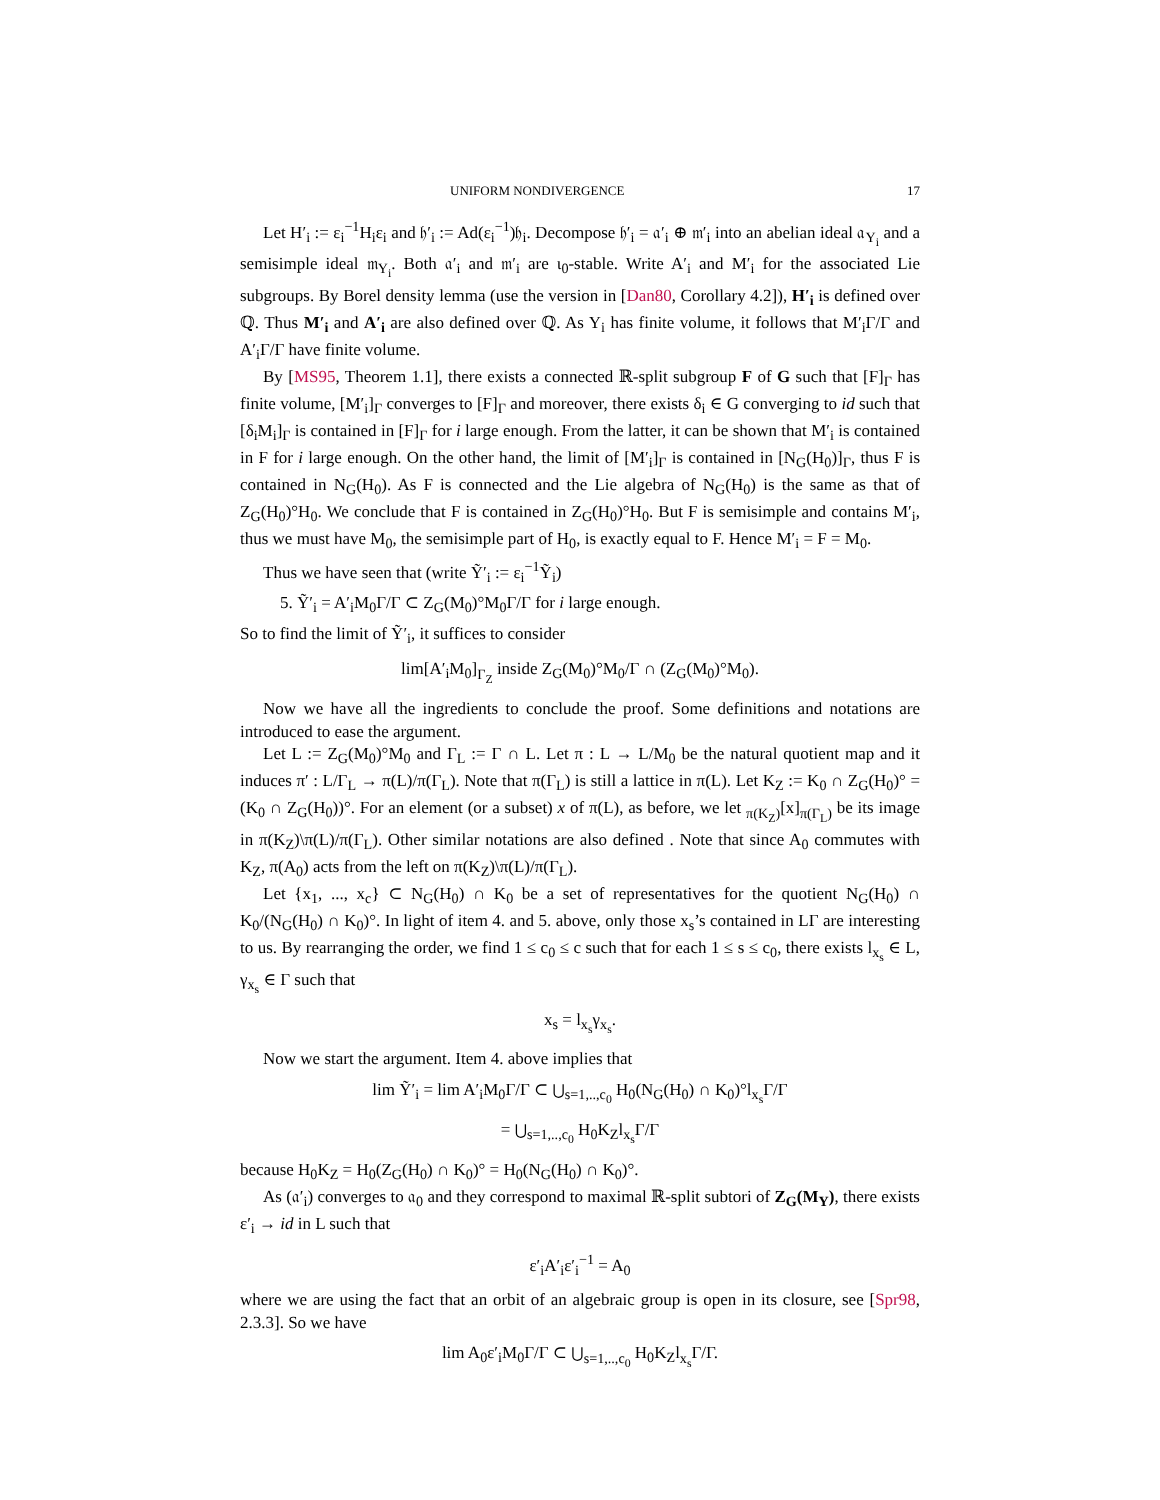UNIFORM NONDIVERGENCE 17
Let H′<sub>i</sub> := ε<sub>i</sub><sup>−1</sup>H<sub>i</sub>ε<sub>i</sub> and 𝔥′<sub>i</sub> := Ad(ε<sub>i</sub><sup>−1</sup>)𝔥<sub>i</sub>. Decompose 𝔥′<sub>i</sub> = 𝔞′<sub>i</sub> ⊕ 𝔪′<sub>i</sub> into an abelian ideal 𝔞<sub>Y<sub>i</sub></sub> and a semisimple ideal 𝔪<sub>Y<sub>i</sub></sub>. Both 𝔞′<sub>i</sub> and 𝔪′<sub>i</sub> are ι<sub>0</sub>-stable. Write A′<sub>i</sub> and M′<sub>i</sub> for the associated Lie subgroups. By Borel density lemma (use the version in [Dan80, Corollary 4.2]), H′<sub>i</sub> is defined over ℚ. Thus M′<sub>i</sub> and A′<sub>i</sub> are also defined over ℚ. As Y<sub>i</sub> has finite volume, it follows that M′<sub>i</sub>Γ/Γ and A′<sub>i</sub>Γ/Γ have finite volume.
By [MS95, Theorem 1.1], there exists a connected ℝ-split subgroup F of G such that [F]<sub>Γ</sub> has finite volume, [M′<sub>i</sub>]<sub>Γ</sub> converges to [F]<sub>Γ</sub> and moreover, there exists δ<sub>i</sub> ∈ G converging to id such that [δ<sub>i</sub>M<sub>i</sub>]<sub>Γ</sub> is contained in [F]<sub>Γ</sub> for i large enough. From the latter, it can be shown that M′<sub>i</sub> is contained in F for i large enough. On the other hand, the limit of [M′<sub>i</sub>]<sub>Γ</sub> is contained in [N<sub>G</sub>(H<sub>0</sub>)]<sub>Γ</sub>, thus F is contained in N<sub>G</sub>(H<sub>0</sub>). As F is connected and the Lie algebra of N<sub>G</sub>(H<sub>0</sub>) is the same as that of Z<sub>G</sub>(H<sub>0</sub>)°H<sub>0</sub>. We conclude that F is contained in Z<sub>G</sub>(H<sub>0</sub>)°H<sub>0</sub>. But F is semisimple and contains M′<sub>i</sub>, thus we must have M<sub>0</sub>, the semisimple part of H<sub>0</sub>, is exactly equal to F. Hence M′<sub>i</sub> = F = M<sub>0</sub>.
Thus we have seen that (write Ỹ′<sub>i</sub> := ε<sub>i</sub><sup>−1</sup>Ỹ<sub>i</sub>)
5. Ỹ′<sub>i</sub> = A′<sub>i</sub>M<sub>0</sub>Γ/Γ ⊂ Z<sub>G</sub>(M<sub>0</sub>)°M<sub>0</sub>Γ/Γ for i large enough.
So to find the limit of Ỹ′<sub>i</sub>, it suffices to consider
lim[A′<sub>i</sub>M<sub>0</sub>]<sub>Γ<sub>Z</sub></sub> inside Z<sub>G</sub>(M<sub>0</sub>)°M<sub>0</sub>/Γ ∩ (Z<sub>G</sub>(M<sub>0</sub>)°M<sub>0</sub>).
Now we have all the ingredients to conclude the proof. Some definitions and notations are introduced to ease the argument.
Let L := Z<sub>G</sub>(M<sub>0</sub>)°M<sub>0</sub> and Γ<sub>L</sub> := Γ ∩ L. Let π : L → L/M<sub>0</sub> be the natural quotient map and it induces π′ : L/Γ<sub>L</sub> → π(L)/π(Γ<sub>L</sub>). Note that π(Γ<sub>L</sub>) is still a lattice in π(L). Let K<sub>Z</sub> := K<sub>0</sub> ∩ Z<sub>G</sub>(H<sub>0</sub>)° = (K<sub>0</sub> ∩ Z<sub>G</sub>(H<sub>0</sub>))°. For an element (or a subset) x of π(L), as before, we let <sub>π(K<sub>Z</sub>)</sub>[x]<sub>π(Γ<sub>L</sub>)</sub> be its image in π(K<sub>Z</sub>)\π(L)/π(Γ<sub>L</sub>). Other similar notations are also defined . Note that since A<sub>0</sub> commutes with K<sub>Z</sub>, π(A<sub>0</sub>) acts from the left on π(K<sub>Z</sub>)\π(L)/π(Γ<sub>L</sub>).
Let {x<sub>1</sub>, ..., x<sub>c</sub>} ⊂ N<sub>G</sub>(H<sub>0</sub>) ∩ K<sub>0</sub> be a set of representatives for the quotient N<sub>G</sub>(H<sub>0</sub>) ∩ K<sub>0</sub>/(N<sub>G</sub>(H<sub>0</sub>) ∩ K<sub>0</sub>)°. In light of item 4. and 5. above, only those x<sub>s</sub>’s contained in LΓ are interesting to us. By rearranging the order, we find 1 ≤ c<sub>0</sub> ≤ c such that for each 1 ≤ s ≤ c<sub>0</sub>, there exists l<sub>x<sub>s</sub></sub> ∈ L, γ<sub>x<sub>s</sub></sub> ∈ Γ such that
x<sub>s</sub> = l<sub>x<sub>s</sub></sub>γ<sub>x<sub>s</sub></sub>.
Now we start the argument. Item 4. above implies that
lim Ỹ′<sub>i</sub> = lim A′<sub>i</sub>M<sub>0</sub>Γ/Γ ⊂ ⋃<sub>s=1,..,c<sub>0</sub></sub> H<sub>0</sub>(N<sub>G</sub>(H<sub>0</sub>) ∩ K<sub>0</sub>)°l<sub>x<sub>s</sub></sub>Γ/Γ
= ⋃<sub>s=1,..,c<sub>0</sub></sub> H<sub>0</sub>K<sub>Z</sub>l<sub>x<sub>s</sub></sub>Γ/Γ
because H<sub>0</sub>K<sub>Z</sub> = H<sub>0</sub>(Z<sub>G</sub>(H<sub>0</sub>) ∩ K<sub>0</sub>)° = H<sub>0</sub>(N<sub>G</sub>(H<sub>0</sub>) ∩ K<sub>0</sub>)°.
As (𝔞′<sub>i</sub>) converges to 𝔞<sub>0</sub> and they correspond to maximal ℝ-split subtori of Z<sub>G</sub>(M<sub>Y</sub>), there exists ε′<sub>i</sub> → id in L such that
ε′<sub>i</sub>A′<sub>i</sub>ε′<sub>i</sub><sup>−1</sup> = A<sub>0</sub>
where we are using the fact that an orbit of an algebraic group is open in its closure, see [Spr98, 2.3.3]. So we have
lim A<sub>0</sub>ε′<sub>i</sub>M<sub>0</sub>Γ/Γ ⊂ ⋃<sub>s=1,..,c<sub>0</sub></sub> H<sub>0</sub>K<sub>Z</sub>l<sub>x<sub>s</sub></sub>Γ/Γ.